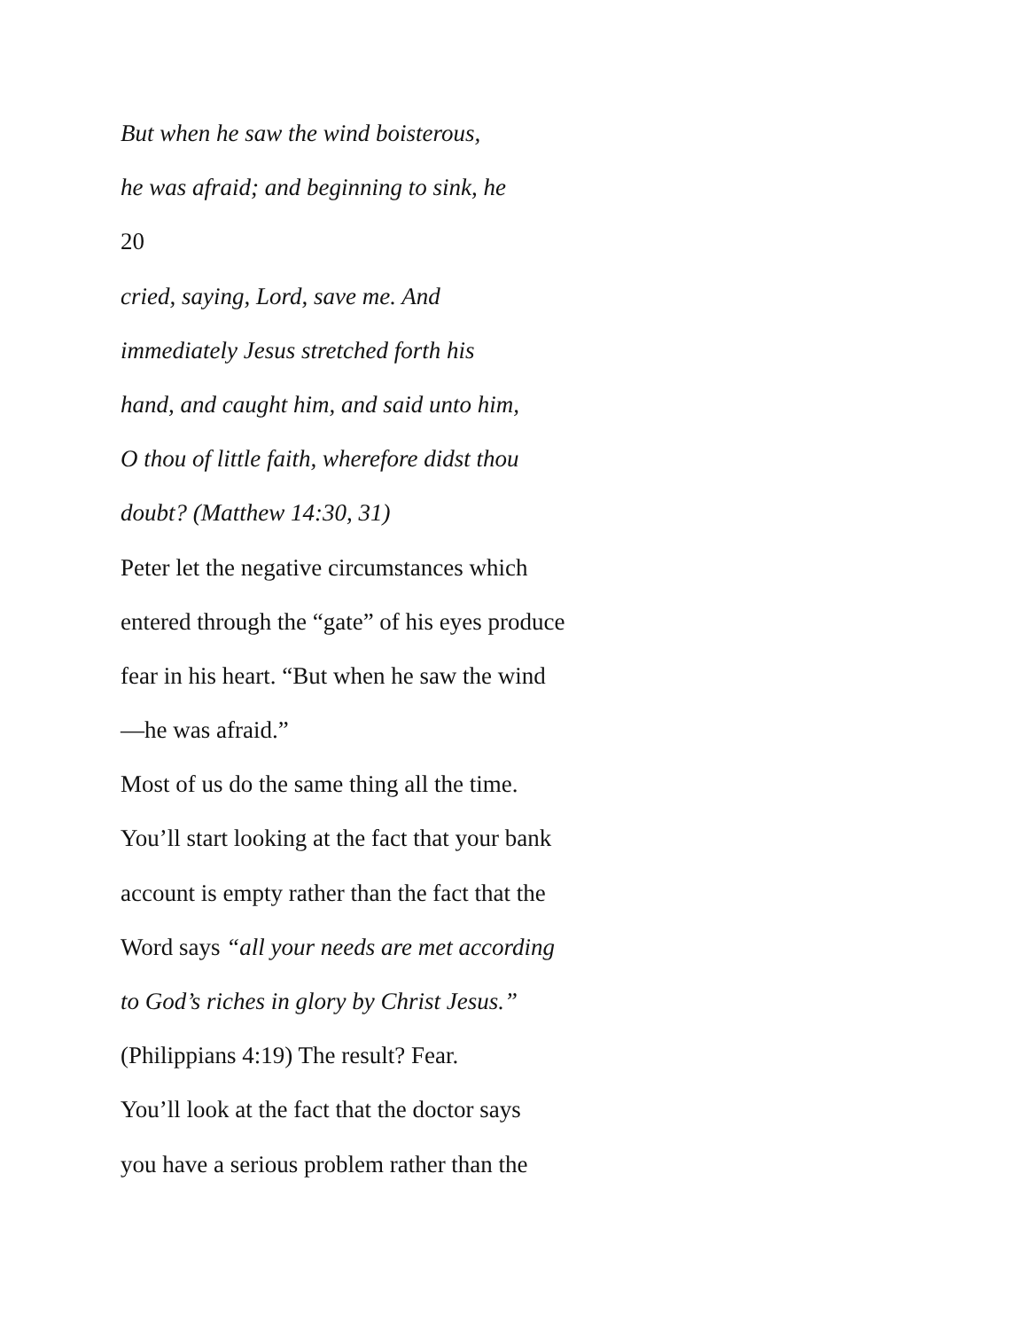But when he saw the wind boisterous,
he was afraid; and beginning to sink, he
20
cried, saying, Lord, save me. And
immediately Jesus stretched forth his
hand, and caught him, and said unto him,
O thou of little faith, wherefore didst thou
doubt? (Matthew 14:30, 31)
Peter let the negative circumstances which
entered through the “gate” of his eyes produce
fear in his heart. “But when he saw the wind
—he was afraid.”
Most of us do the same thing all the time.
You’ll start looking at the fact that your bank
account is empty rather than the fact that the
Word says “all your needs are met according
to God’s riches in glory by Christ Jesus.”
(Philippians 4:19) The result? Fear.
You’ll look at the fact that the doctor says
you have a serious problem rather than the